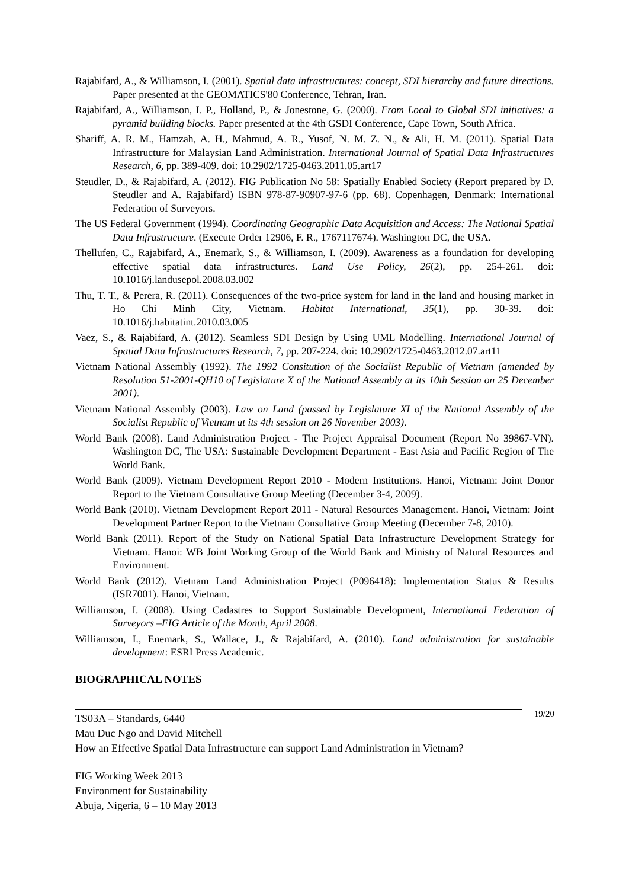Rajabifard, A., & Williamson, I. (2001). Spatial data infrastructures: concept, SDI hierarchy and future directions. Paper presented at the GEOMATICS'80 Conference, Tehran, Iran.
Rajabifard, A., Williamson, I. P., Holland, P., & Jonestone, G. (2000). From Local to Global SDI initiatives: a pyramid building blocks. Paper presented at the 4th GSDI Conference, Cape Town, South Africa.
Shariff, A. R. M., Hamzah, A. H., Mahmud, A. R., Yusof, N. M. Z. N., & Ali, H. M. (2011). Spatial Data Infrastructure for Malaysian Land Administration. International Journal of Spatial Data Infrastructures Research, 6, pp. 389-409. doi: 10.2902/1725-0463.2011.05.art17
Steudler, D., & Rajabifard, A. (2012). FIG Publication No 58: Spatially Enabled Society (Report prepared by D. Steudler and A. Rajabifard) ISBN 978-87-90907-97-6 (pp. 68). Copenhagen, Denmark: International Federation of Surveyors.
The US Federal Government (1994). Coordinating Geographic Data Acquisition and Access: The National Spatial Data Infrastructure. (Execute Order 12906, F. R., 1767117674). Washington DC, the USA.
Thellufen, C., Rajabifard, A., Enemark, S., & Williamson, I. (2009). Awareness as a foundation for developing effective spatial data infrastructures. Land Use Policy, 26(2), pp. 254-261. doi: 10.1016/j.landusepol.2008.03.002
Thu, T. T., & Perera, R. (2011). Consequences of the two-price system for land in the land and housing market in Ho Chi Minh City, Vietnam. Habitat International, 35(1), pp. 30-39. doi: 10.1016/j.habitatint.2010.03.005
Vaez, S., & Rajabifard, A. (2012). Seamless SDI Design by Using UML Modelling. International Journal of Spatial Data Infrastructures Research, 7, pp. 207-224. doi: 10.2902/1725-0463.2012.07.art11
Vietnam National Assembly (1992). The 1992 Consitution of the Socialist Republic of Vietnam (amended by Resolution 51-2001-QH10 of Legislature X of the National Assembly at its 10th Session on 25 December 2001).
Vietnam National Assembly (2003). Law on Land (passed by Legislature XI of the National Assembly of the Socialist Republic of Vietnam at its 4th session on 26 November 2003).
World Bank (2008). Land Administration Project - The Project Appraisal Document (Report No 39867-VN). Washington DC, The USA: Sustainable Development Department - East Asia and Pacific Region of The World Bank.
World Bank (2009). Vietnam Development Report 2010 - Modern Institutions. Hanoi, Vietnam: Joint Donor Report to the Vietnam Consultative Group Meeting (December 3-4, 2009).
World Bank (2010). Vietnam Development Report 2011 - Natural Resources Management. Hanoi, Vietnam: Joint Development Partner Report to the Vietnam Consultative Group Meeting (December 7-8, 2010).
World Bank (2011). Report of the Study on National Spatial Data Infrastructure Development Strategy for Vietnam. Hanoi: WB Joint Working Group of the World Bank and Ministry of Natural Resources and Environment.
World Bank (2012). Vietnam Land Administration Project (P096418): Implementation Status & Results (ISR7001). Hanoi, Vietnam.
Williamson, I. (2008). Using Cadastres to Support Sustainable Development, International Federation of Surveyors –FIG Article of the Month, April 2008.
Williamson, I., Enemark, S., Wallace, J., & Rajabifard, A. (2010). Land administration for sustainable development: ESRI Press Academic.
BIOGRAPHICAL NOTES
TS03A – Standards, 6440 19/20
Mau Duc Ngo and David Mitchell
How an Effective Spatial Data Infrastructure can support Land Administration in Vietnam?
FIG Working Week 2013
Environment for Sustainability
Abuja, Nigeria, 6 – 10 May 2013